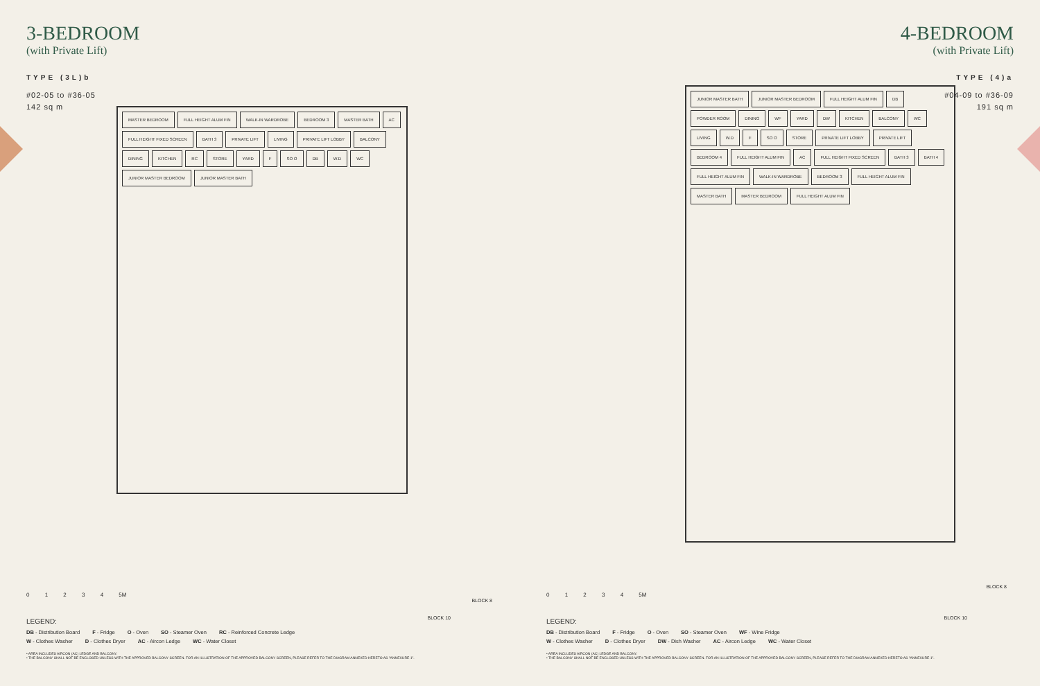3-BEDROOM
(with Private Lift)
TYPE (3L)b
#02-05 to #36-05
142 sq m
MASTER BEDROOM FULL HEIGHT ALUM FIN WALK-IN WARDROBE BEDROOM 3 MASTER BATH AC FULL HEIGHT FIXED SCREEN BATH 3 PRIVATE LIFT LIVING PRIVATE LIFT LOBBY BALCONY DINING KITCHEN RC STORE YARD F SO O DB W.D WC JUNIOR MASTER BEDROOM JUNIOR MASTER BATH
0 1 2 3 4 5M
LEGEND:
DB - Distribution Board F - Fridge O - Oven SO - Steamer Oven RC - Reinforced Concrete Ledge
W - Clothes Washer D - Clothes Dryer AC - Aircon Ledge WC - Water Closet
• AREA INCLUDES AIRCON (AC) LEDGE AND BALCONY.
• THE BALCONY SHALL NOT BE ENCLOSED UNLESS WITH THE APPROVED BALCONY SCREEN. FOR AN ILLUSTRATION OF THE APPROVED BALCONY SCREEN, PLEASE REFER TO THE DIAGRAM ANNEXED HERETO AS "ANNEXURE 1".
BLOCK 8
BLOCK 10
4-BEDROOM
(with Private Lift)
TYPE (4)a
#04-09 to #36-09
191 sq m
JUNIOR MASTER BATH JUNIOR MASTER BEDROOM FULL HEIGHT ALUM FIN DB POWDER ROOM DINING WF YARD DW KITCHEN BALCONY WC LIVING W.D F SO O STORE PRIVATE LIFT LOBBY PRIVATE LIFT BEDROOM 4 FULL HEIGHT ALUM FIN AC FULL HEIGHT FIXED SCREEN BATH 3 BATH 4 FULL HEIGHT ALUM FIN WALK-IN WARDROBE BEDROOM 3 FULL HEIGHT ALUM FIN MASTER BATH MASTER BEDROOM FULL HEIGHT ALUM FIN
0 1 2 3 4 5M
LEGEND:
DB - Distribution Board F - Fridge O - Oven SO - Steamer Oven WF - Wine Fridge
W - Clothes Washer D - Clothes Dryer DW - Dish Washer AC - Aircon Ledge WC - Water Closet
• AREA INCLUDES AIRCON (AC) LEDGE AND BALCONY.
• THE BALCONY SHALL NOT BE ENCLOSED UNLESS WITH THE APPROVED BALCONY SCREEN. FOR AN ILLUSTRATION OF THE APPROVED BALCONY SCREEN, PLEASE REFER TO THE DIAGRAM ANNEXED HERETO AS "ANNEXURE 1".
BLOCK 8
BLOCK 10